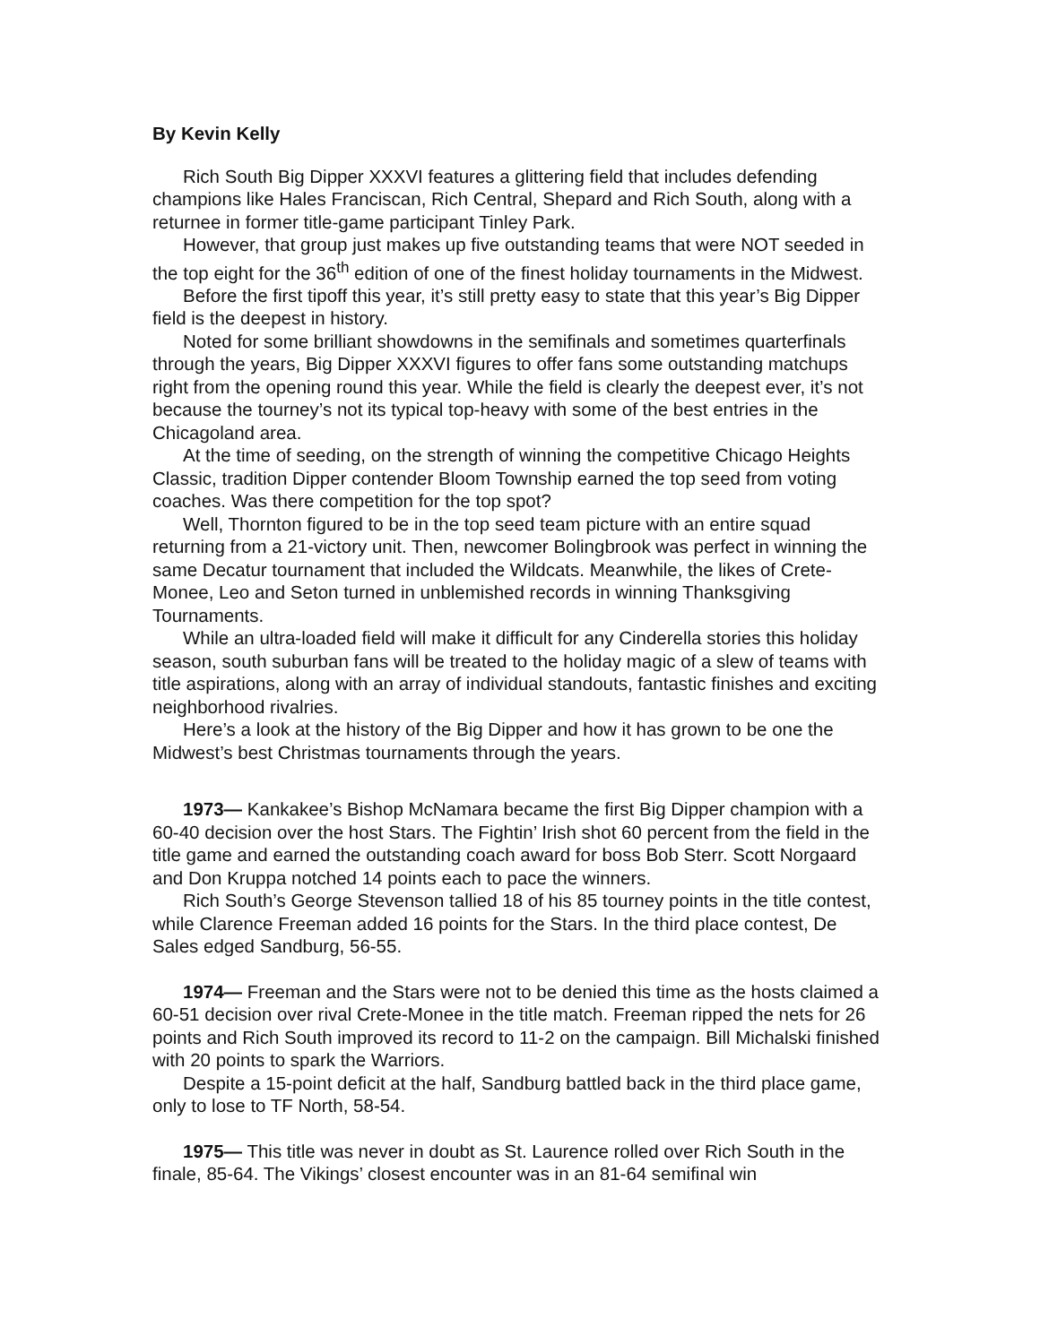By Kevin Kelly
Rich South Big Dipper XXXVI features a glittering field that includes defending champions like Hales Franciscan, Rich Central, Shepard and Rich South, along with a returnee in former title-game participant Tinley Park.
However, that group just makes up five outstanding teams that were NOT seeded in the top eight for the 36<sup>th</sup> edition of one of the finest holiday tournaments in the Midwest.
Before the first tipoff this year, it’s still pretty easy to state that this year’s Big Dipper field is the deepest in history.
Noted for some brilliant showdowns in the semifinals and sometimes quarterfinals through the years, Big Dipper XXXVI figures to offer fans some outstanding matchups right from the opening round this year. While the field is clearly the deepest ever, it’s not because the tourney’s not its typical top-heavy with some of the best entries in the Chicagoland area.
At the time of seeding, on the strength of winning the competitive Chicago Heights Classic, tradition Dipper contender Bloom Township earned the top seed from voting coaches. Was there competition for the top spot?
Well, Thornton figured to be in the top seed team picture with an entire squad returning from a 21-victory unit. Then, newcomer Bolingbrook was perfect in winning the same Decatur tournament that included the Wildcats. Meanwhile, the likes of Crete-Monee, Leo and Seton turned in unblemished records in winning Thanksgiving Tournaments.
While an ultra-loaded field will make it difficult for any Cinderella stories this holiday season, south suburban fans will be treated to the holiday magic of a slew of teams with title aspirations, along with an array of individual standouts, fantastic finishes and exciting neighborhood rivalries.
Here’s a look at the history of the Big Dipper and how it has grown to be one the Midwest’s best Christmas tournaments through the years.
1973— Kankakee’s Bishop McNamara became the first Big Dipper champion with a 60-40 decision over the host Stars. The Fightin’ Irish shot 60 percent from the field in the title game and earned the outstanding coach award for boss Bob Sterr. Scott Norgaard and Don Kruppa notched 14 points each to pace the winners.
Rich South’s George Stevenson tallied 18 of his 85 tourney points in the title contest, while Clarence Freeman added 16 points for the Stars. In the third place contest, De Sales edged Sandburg, 56-55.
1974— Freeman and the Stars were not to be denied this time as the hosts claimed a 60-51 decision over rival Crete-Monee in the title match. Freeman ripped the nets for 26 points and Rich South improved its record to 11-2 on the campaign. Bill Michalski finished with 20 points to spark the Warriors.
Despite a 15-point deficit at the half, Sandburg battled back in the third place game, only to lose to TF North, 58-54.
1975— This title was never in doubt as St. Laurence rolled over Rich South in the finale, 85-64. The Vikings’ closest encounter was in an 81-64 semifinal win